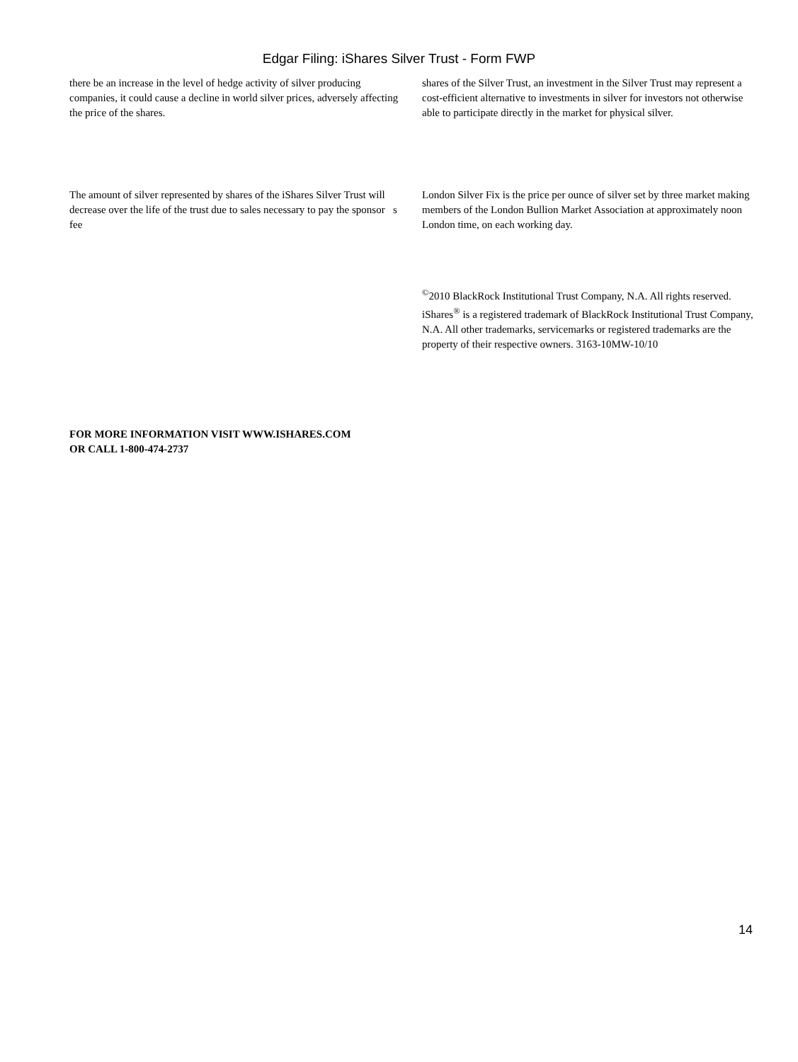Edgar Filing: iShares Silver Trust - Form FWP
there be an increase in the level of hedge activity of silver producing companies, it could cause a decline in world silver prices, adversely affecting the price of the shares.
The amount of silver represented by shares of the iShares Silver Trust will decrease over the life of the trust due to sales necessary to pay the sponsor s fee
FOR MORE INFORMATION VISIT WWW.ISHARES.COM
OR CALL 1-800-474-2737
shares of the Silver Trust, an investment in the Silver Trust may represent a cost-efficient alternative to investments in silver for investors not otherwise able to participate directly in the market for physical silver.
London Silver Fix is the price per ounce of silver set by three market making members of the London Bullion Market Association at approximately noon London time, on each working day.
<sup>©</sup>2010 BlackRock Institutional Trust Company, N.A. All rights reserved. iShares<sup>®</sup> is a registered trademark of BlackRock Institutional Trust Company, N.A. All other trademarks, servicemarks or registered trademarks are the property of their respective owners. 3163-10MW-10/10
14